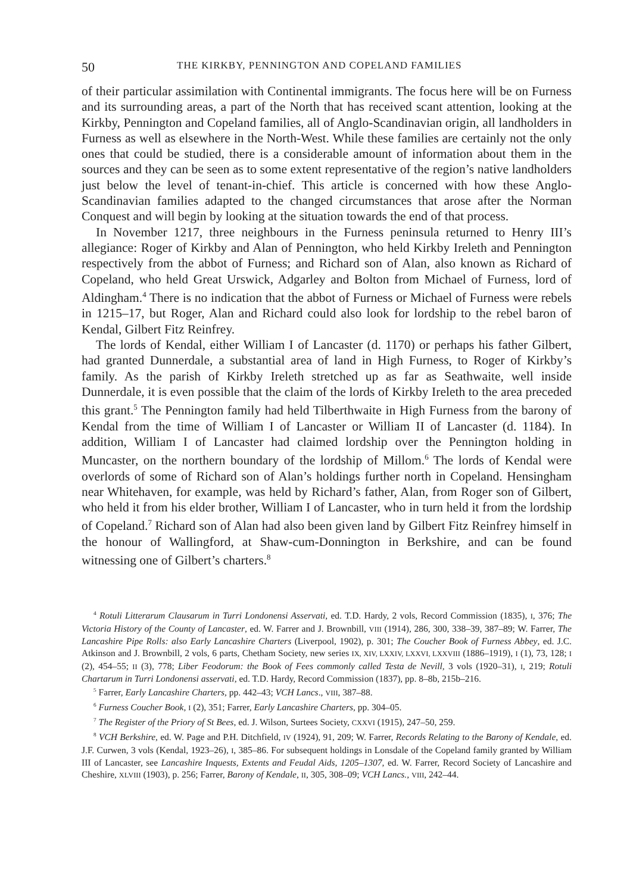50 THE KIRKBY, PENNINGTON AND COPELAND FAMILIES
of their particular assimilation with Continental immigrants. The focus here will be on Furness and its surrounding areas, a part of the North that has received scant attention, looking at the Kirkby, Pennington and Copeland families, all of Anglo-Scandinavian origin, all landholders in Furness as well as elsewhere in the North-West. While these families are certainly not the only ones that could be studied, there is a considerable amount of information about them in the sources and they can be seen as to some extent representative of the region’s native landholders just below the level of tenant-in-chief. This article is concerned with how these Anglo-Scandinavian families adapted to the changed circumstances that arose after the Norman Conquest and will begin by looking at the situation towards the end of that process.
In November 1217, three neighbours in the Furness peninsula returned to Henry III’s allegiance: Roger of Kirkby and Alan of Pennington, who held Kirkby Ireleth and Pennington respectively from the abbot of Furness; and Richard son of Alan, also known as Richard of Copeland, who held Great Urswick, Adgarley and Bolton from Michael of Furness, lord of Aldingham.<sup>4</sup> There is no indication that the abbot of Furness or Michael of Furness were rebels in 1215–17, but Roger, Alan and Richard could also look for lordship to the rebel baron of Kendal, Gilbert Fitz Reinfrey.
The lords of Kendal, either William I of Lancaster (d. 1170) or perhaps his father Gilbert, had granted Dunnerdale, a substantial area of land in High Furness, to Roger of Kirkby’s family. As the parish of Kirkby Ireleth stretched up as far as Seathwaite, well inside Dunnerdale, it is even possible that the claim of the lords of Kirkby Ireleth to the area preceded this grant.<sup>5</sup> The Pennington family had held Tilberthwaite in High Furness from the barony of Kendal from the time of William I of Lancaster or William II of Lancaster (d. 1184). In addition, William I of Lancaster had claimed lordship over the Pennington holding in Muncaster, on the northern boundary of the lordship of Millom.<sup>6</sup> The lords of Kendal were overlords of some of Richard son of Alan’s holdings further north in Copeland. Hensingham near Whitehaven, for example, was held by Richard’s father, Alan, from Roger son of Gilbert, who held it from his elder brother, William I of Lancaster, who in turn held it from the lordship of Copeland.<sup>7</sup> Richard son of Alan had also been given land by Gilbert Fitz Reinfrey himself in the honour of Wallingford, at Shaw-cum-Donnington in Berkshire, and can be found witnessing one of Gilbert’s charters.<sup>8</sup>
<sup>4</sup> Rotuli Litterarum Clausarum in Turri Londonensi Asservati, ed. T.D. Hardy, 2 vols, Record Commission (1835), I, 376; The Victoria History of the County of Lancaster, ed. W. Farrer and J. Brownbill, VIII (1914), 286, 300, 338–39, 387–89; W. Farrer, The Lancashire Pipe Rolls: also Early Lancashire Charters (Liverpool, 1902), p. 301; The Coucher Book of Furness Abbey, ed. J.C. Atkinson and J. Brownbill, 2 vols, 6 parts, Chetham Society, new series IX, XIV, LXXIV, LXXVI, LXXVIII (1886–1919), I (1), 73, 128; I (2), 454–55; II (3), 778; Liber Feodorum: the Book of Fees commonly called Testa de Nevill, 3 vols (1920–31), I, 219; Rotuli Chartarum in Turri Londonensi asservati, ed. T.D. Hardy, Record Commission (1837), pp. 8–8b, 215b–216.
<sup>5</sup> Farrer, Early Lancashire Charters, pp. 442–43; VCH Lancs., VIII, 387–88.
<sup>6</sup> Furness Coucher Book, I (2), 351; Farrer, Early Lancashire Charters, pp. 304–05.
<sup>7</sup> The Register of the Priory of St Bees, ed. J. Wilson, Surtees Society, CXXVI (1915), 247–50, 259.
<sup>8</sup> VCH Berkshire, ed. W. Page and P.H. Ditchfield, IV (1924), 91, 209; W. Farrer, Records Relating to the Barony of Kendale, ed. J.F. Curwen, 3 vols (Kendal, 1923–26), I, 385–86. For subsequent holdings in Lonsdale of the Copeland family granted by William III of Lancaster, see Lancashire Inquests, Extents and Feudal Aids, 1205–1307, ed. W. Farrer, Record Society of Lancashire and Cheshire, XLVIII (1903), p. 256; Farrer, Barony of Kendale, II, 305, 308–09; VCH Lancs., VIII, 242–44.